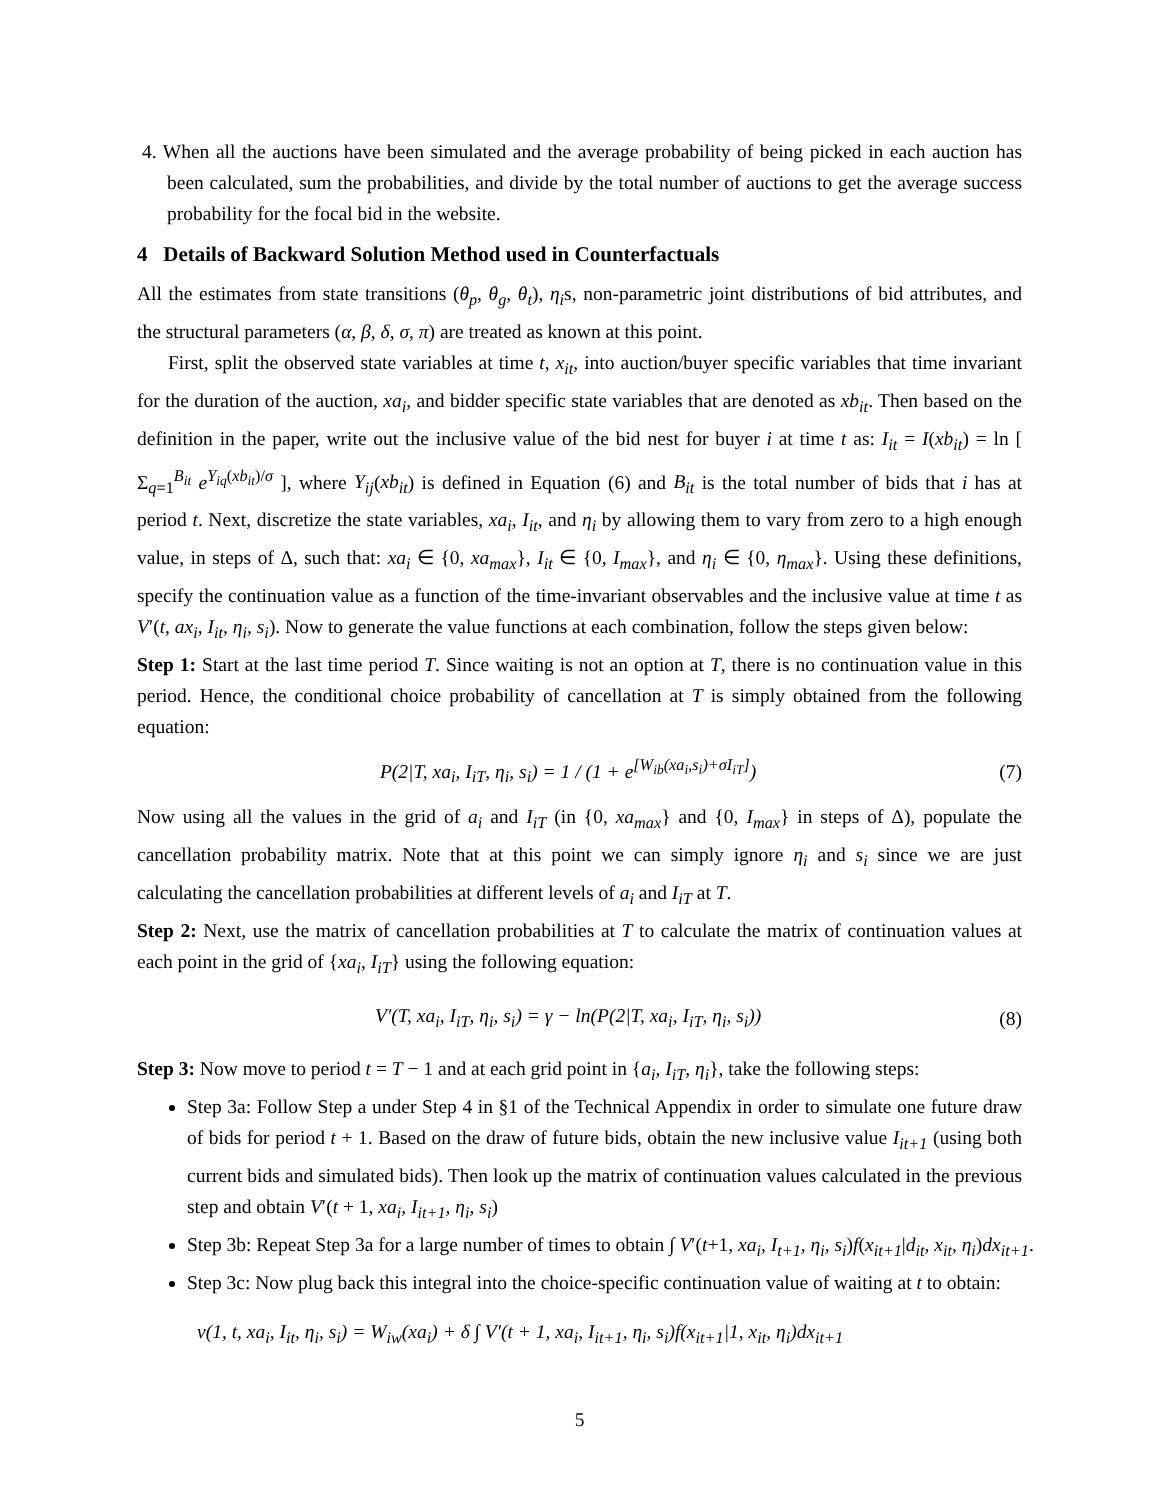4. When all the auctions have been simulated and the average probability of being picked in each auction has been calculated, sum the probabilities, and divide by the total number of auctions to get the average success probability for the focal bid in the website.
4 Details of Backward Solution Method used in Counterfactuals
All the estimates from state transitions (θ<sub>p</sub>, θ<sub>g</sub>, θ<sub>t</sub>), η<sub>i</sub>s, non-parametric joint distributions of bid attributes, and the structural parameters (α, β, δ, σ, π) are treated as known at this point.
First, split the observed state variables at time t, x<sub>it</sub>, into auction/buyer specific variables that time invariant for the duration of the auction, xa<sub>i</sub>, and bidder specific state variables that are denoted as xb<sub>it</sub>. Then based on the definition in the paper, write out the inclusive value of the bid nest for buyer i at time t as: I<sub>it</sub> = I(xb<sub>it</sub>) = ln [ Σ<sub>q=1</sub><sup>B<sub>it</sub></sup> e<sup>Y<sub>iq</sub>(xb<sub>it</sub>)/σ</sup> ], where Y<sub>ij</sub>(xb<sub>it</sub>) is defined in Equation (6) and B<sub>it</sub> is the total number of bids that i has at period t. Next, discretize the state variables, xa<sub>i</sub>, I<sub>it</sub>, and η<sub>i</sub> by allowing them to vary from zero to a high enough value, in steps of Δ, such that: xa<sub>i</sub> ∈ {0, xa<sub>max</sub>}, I<sub>it</sub> ∈ {0, I<sub>max</sub>}, and η<sub>i</sub> ∈ {0, η<sub>max</sub>}. Using these definitions, specify the continuation value as a function of the time-invariant observables and the inclusive value at time t as V′(t, ax<sub>i</sub>, I<sub>it</sub>, η<sub>i</sub>, s<sub>i</sub>). Now to generate the value functions at each combination, follow the steps given below:
Step 1: Start at the last time period T. Since waiting is not an option at T, there is no continuation value in this period. Hence, the conditional choice probability of cancellation at T is simply obtained from the following equation:
P(2|T, xa<sub>i</sub>, I<sub>iT</sub>, η<sub>i</sub>, s<sub>i</sub>) = 1 / (1 + e<sup>[W<sub>ib</sub>(xa<sub>i</sub>,s<sub>i</sub>)+σI<sub>iT</sub>]</sup>) (7)
Now using all the values in the grid of a<sub>i</sub> and I<sub>iT</sub> (in {0, xa<sub>max</sub>} and {0, I<sub>max</sub>} in steps of Δ), populate the cancellation probability matrix. Note that at this point we can simply ignore η<sub>i</sub> and s<sub>i</sub> since we are just calculating the cancellation probabilities at different levels of a<sub>i</sub> and I<sub>iT</sub> at T.
Step 2: Next, use the matrix of cancellation probabilities at T to calculate the matrix of continuation values at each point in the grid of {xa<sub>i</sub>, I<sub>iT</sub>} using the following equation:
V′(T, xa<sub>i</sub>, I<sub>iT</sub>, η<sub>i</sub>, s<sub>i</sub>) = γ − ln(P(2|T, xa<sub>i</sub>, I<sub>iT</sub>, η<sub>i</sub>, s<sub>i</sub>)) (8)
Step 3: Now move to period t = T − 1 and at each grid point in {a<sub>i</sub>, I<sub>iT</sub>, η<sub>i</sub>}, take the following steps:
Step 3a: Follow Step a under Step 4 in §1 of the Technical Appendix in order to simulate one future draw of bids for period t + 1. Based on the draw of future bids, obtain the new inclusive value I<sub>it+1</sub> (using both current bids and simulated bids). Then look up the matrix of continuation values calculated in the previous step and obtain V′(t + 1, xa<sub>i</sub>, I<sub>it+1</sub>, η<sub>i</sub>, s<sub>i</sub>)
Step 3b: Repeat Step 3a for a large number of times to obtain ∫ V′(t+1, xa<sub>i</sub>, I<sub>t+1</sub>, η<sub>i</sub>, s<sub>i</sub>)f(x<sub>it+1</sub>|d<sub>it</sub>, x<sub>it</sub>, η<sub>i</sub>)dx<sub>it+1</sub>.
Step 3c: Now plug back this integral into the choice-specific continuation value of waiting at t to obtain:
v(1, t, xa<sub>i</sub>, I<sub>it</sub>, η<sub>i</sub>, s<sub>i</sub>) = W<sub>iw</sub>(xa<sub>i</sub>) + δ ∫ V′(t + 1, xa<sub>i</sub>, I<sub>it+1</sub>, η<sub>i</sub>, s<sub>i</sub>)f(x<sub>it+1</sub>|1, x<sub>it</sub>, η<sub>i</sub>)dx<sub>it+1</sub>
5